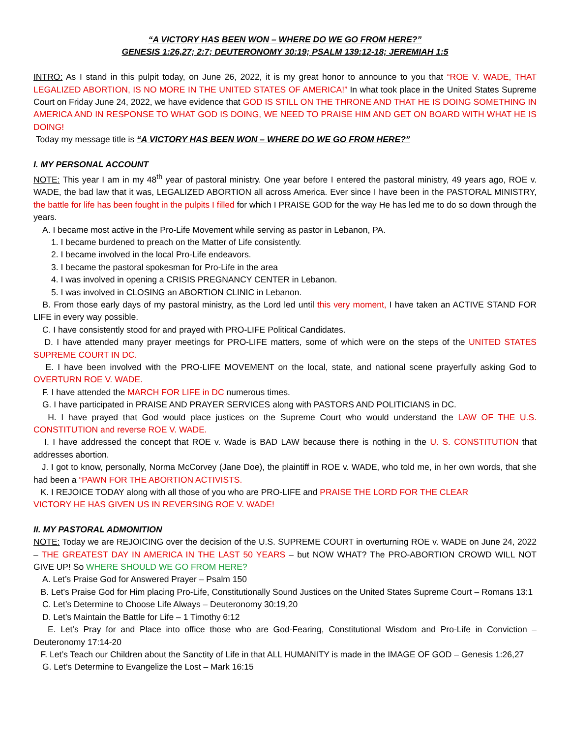“A VICTORY HAS BEEN WON – WHERE DO WE GO FROM HERE?”
GENESIS 1:26,27; 2:7; DEUTERONOMY 30:19; PSALM 139:12-18; JEREMIAH 1:5
INTRO: As I stand in this pulpit today, on June 26, 2022, it is my great honor to announce to you that “ROE V. WADE, THAT LEGALIZED ABORTION, IS NO MORE IN THE UNITED STATES OF AMERICA!” In what took place in the United States Supreme Court on Friday June 24, 2022, we have evidence that GOD IS STILL ON THE THRONE AND THAT HE IS DOING SOMETHING IN AMERICA AND IN RESPONSE TO WHAT GOD IS DOING, WE NEED TO PRAISE HIM AND GET ON BOARD WITH WHAT HE IS DOING!
Today my message title is “A VICTORY HAS BEEN WON – WHERE DO WE GO FROM HERE?”
I. MY PERSONAL ACCOUNT
NOTE: This year I am in my 48<sup>th</sup> year of pastoral ministry. One year before I entered the pastoral ministry, 49 years ago, ROE v. WADE, the bad law that it was, LEGALIZED ABORTION all across America. Ever since I have been in the PASTORAL MINISTRY, the battle for life has been fought in the pulpits I filled for which I PRAISE GOD for the way He has led me to do so down through the years.
A. I became most active in the Pro-Life Movement while serving as pastor in Lebanon, PA.
1. I became burdened to preach on the Matter of Life consistently.
2. I became involved in the local Pro-Life endeavors.
3. I became the pastoral spokesman for Pro-Life in the area
4. I was involved in opening a CRISIS PREGNANCY CENTER in Lebanon.
5. I was involved in CLOSING an ABORTION CLINIC in Lebanon.
B. From those early days of my pastoral ministry, as the Lord led until this very moment, I have taken an ACTIVE STAND FOR LIFE in every way possible.
C. I have consistently stood for and prayed with PRO-LIFE Political Candidates.
D. I have attended many prayer meetings for PRO-LIFE matters, some of which were on the steps of the UNITED STATES SUPREME COURT IN DC.
E. I have been involved with the PRO-LIFE MOVEMENT on the local, state, and national scene prayerfully asking God to OVERTURN ROE V. WADE.
F. I have attended the MARCH FOR LIFE in DC numerous times.
G. I have participated in PRAISE AND PRAYER SERVICES along with PASTORS AND POLITICIANS in DC.
H. I have prayed that God would place justices on the Supreme Court who would understand the LAW OF THE U.S. CONSTITUTION and reverse ROE V. WADE.
I. I have addressed the concept that ROE v. Wade is BAD LAW because there is nothing in the U. S. CONSTITUTION that addresses abortion.
J. I got to know, personally, Norma McCorvey (Jane Doe), the plaintiff in ROE v. WADE, who told me, in her own words, that she had been a “PAWN FOR THE ABORTION ACTIVISTS.
K. I REJOICE TODAY along with all those of you who are PRO-LIFE and PRAISE THE LORD FOR THE CLEAR
VICTORY HE HAS GIVEN US IN REVERSING ROE V. WADE!
II. MY PASTORAL ADMONITION
NOTE: Today we are REJOICING over the decision of the U.S. SUPREME COURT in overturning ROE v. WADE on June 24, 2022 – THE GREATEST DAY IN AMERICA IN THE LAST 50 YEARS – but NOW WHAT? The PRO-ABORTION CROWD WILL NOT GIVE UP! So WHERE SHOULD WE GO FROM HERE?
A. Let’s Praise God for Answered Prayer – Psalm 150
B. Let’s Praise God for Him placing Pro-Life, Constitutionally Sound Justices on the United States Supreme Court – Romans 13:1
C. Let’s Determine to Choose Life Always – Deuteronomy 30:19,20
D. Let’s Maintain the Battle for Life – 1 Timothy 6:12
E. Let’s Pray for and Place into office those who are God-Fearing, Constitutional Wisdom and Pro-Life in Conviction – Deuteronomy 17:14-20
F. Let’s Teach our Children about the Sanctity of Life in that ALL HUMANITY is made in the IMAGE OF GOD – Genesis 1:26,27
G. Let’s Determine to Evangelize the Lost – Mark 16:15